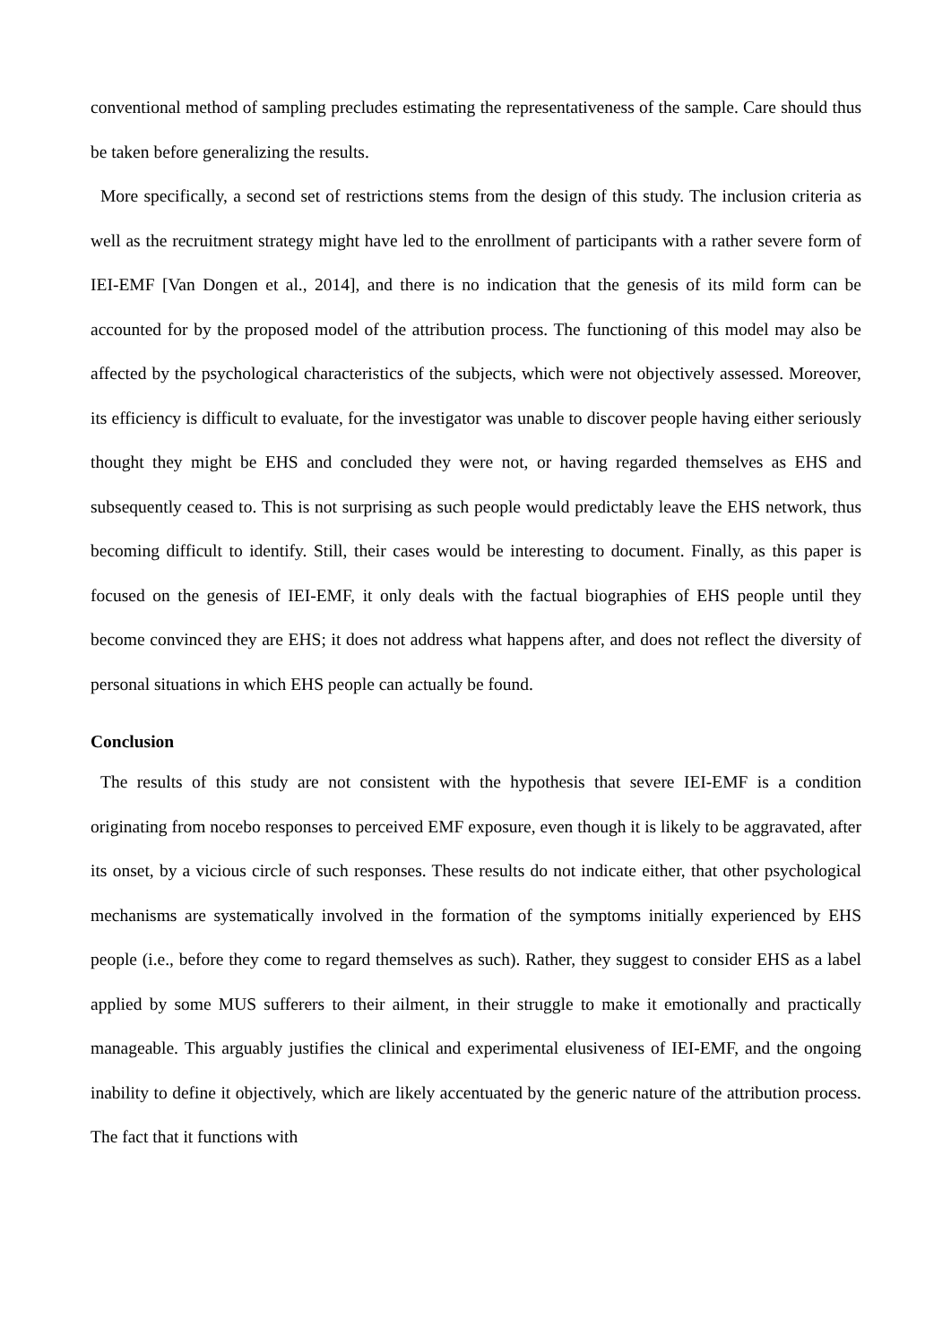conventional method of sampling precludes estimating the representativeness of the sample. Care should thus be taken before generalizing the results.
More specifically, a second set of restrictions stems from the design of this study. The inclusion criteria as well as the recruitment strategy might have led to the enrollment of participants with a rather severe form of IEI-EMF [Van Dongen et al., 2014], and there is no indication that the genesis of its mild form can be accounted for by the proposed model of the attribution process. The functioning of this model may also be affected by the psychological characteristics of the subjects, which were not objectively assessed. Moreover, its efficiency is difficult to evaluate, for the investigator was unable to discover people having either seriously thought they might be EHS and concluded they were not, or having regarded themselves as EHS and subsequently ceased to. This is not surprising as such people would predictably leave the EHS network, thus becoming difficult to identify. Still, their cases would be interesting to document. Finally, as this paper is focused on the genesis of IEI-EMF, it only deals with the factual biographies of EHS people until they become convinced they are EHS; it does not address what happens after, and does not reflect the diversity of personal situations in which EHS people can actually be found.
Conclusion
The results of this study are not consistent with the hypothesis that severe IEI-EMF is a condition originating from nocebo responses to perceived EMF exposure, even though it is likely to be aggravated, after its onset, by a vicious circle of such responses. These results do not indicate either, that other psychological mechanisms are systematically involved in the formation of the symptoms initially experienced by EHS people (i.e., before they come to regard themselves as such). Rather, they suggest to consider EHS as a label applied by some MUS sufferers to their ailment, in their struggle to make it emotionally and practically manageable. This arguably justifies the clinical and experimental elusiveness of IEI-EMF, and the ongoing inability to define it objectively, which are likely accentuated by the generic nature of the attribution process. The fact that it functions with